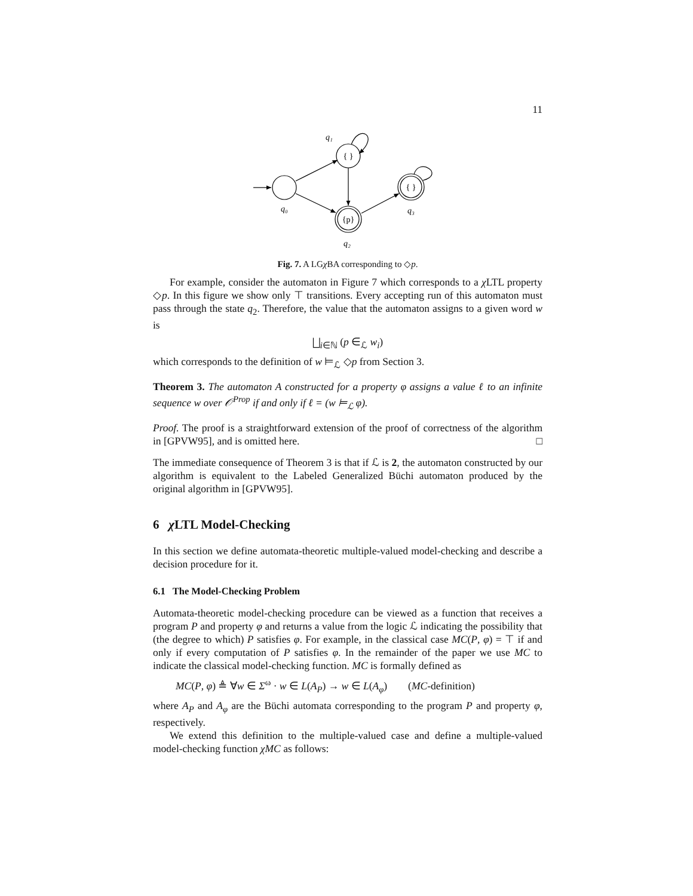11
{ }
{p}
{ }
q₁
q₀
q₃
q₂
Fig. 7. A LGχ BA corresponding to ◇p.
For example, consider the automaton in Figure 7 which corresponds to a χ LTL property ◇p. In this figure we show only ⊤ transitions. Every accepting run of this automaton must pass through the state q<sub>2</sub>. Therefore, the value that the automaton assigns to a given word w is
⨆<sub>i∈ℕ</sub> (p ∈<sub>ℒ</sub> w<sub>i</sub>)
which corresponds to the definition of w ⊨<sub>ℒ</sub> ◇p from Section 3.
Theorem 3. The automaton A constructed for a property φ assigns a value ℓ to an infinite sequence w over 𝒪<sup>Prop</sup> if and only if ℓ = (w ⊨<sub>ℒ</sub> φ).
Proof. The proof is a straightforward extension of the proof of correctness of the algorithm in [GPVW95], and is omitted here. □
The immediate consequence of Theorem 3 is that if ℒ is 2, the automaton constructed by our algorithm is equivalent to the Labeled Generalized Büchi automaton produced by the original algorithm in [GPVW95].
6 χ LTL Model-Checking
In this section we define automata-theoretic multiple-valued model-checking and describe a decision procedure for it.
6.1 The Model-Checking Problem
Automata-theoretic model-checking procedure can be viewed as a function that receives a program P and property φ and returns a value from the logic ℒ indicating the possibility that (the degree to which) P satisfies φ. For example, in the classical case MC(P, φ) = ⊤ if and only if every computation of P satisfies φ. In the remainder of the paper we use MC to indicate the classical model-checking function. MC is formally defined as
MC(P, φ) ≜ ∀w ∈ Σ<sup>ω</sup> · w ∈ L(A<sub>P</sub>) → w ∈ L(A<sub>φ</sub>) (MC-definition)
where A<sub>P</sub> and A<sub>φ</sub> are the Büchi automata corresponding to the program P and property φ, respectively.
We extend this definition to the multiple-valued case and define a multiple-valued model-checking function χMC as follows: